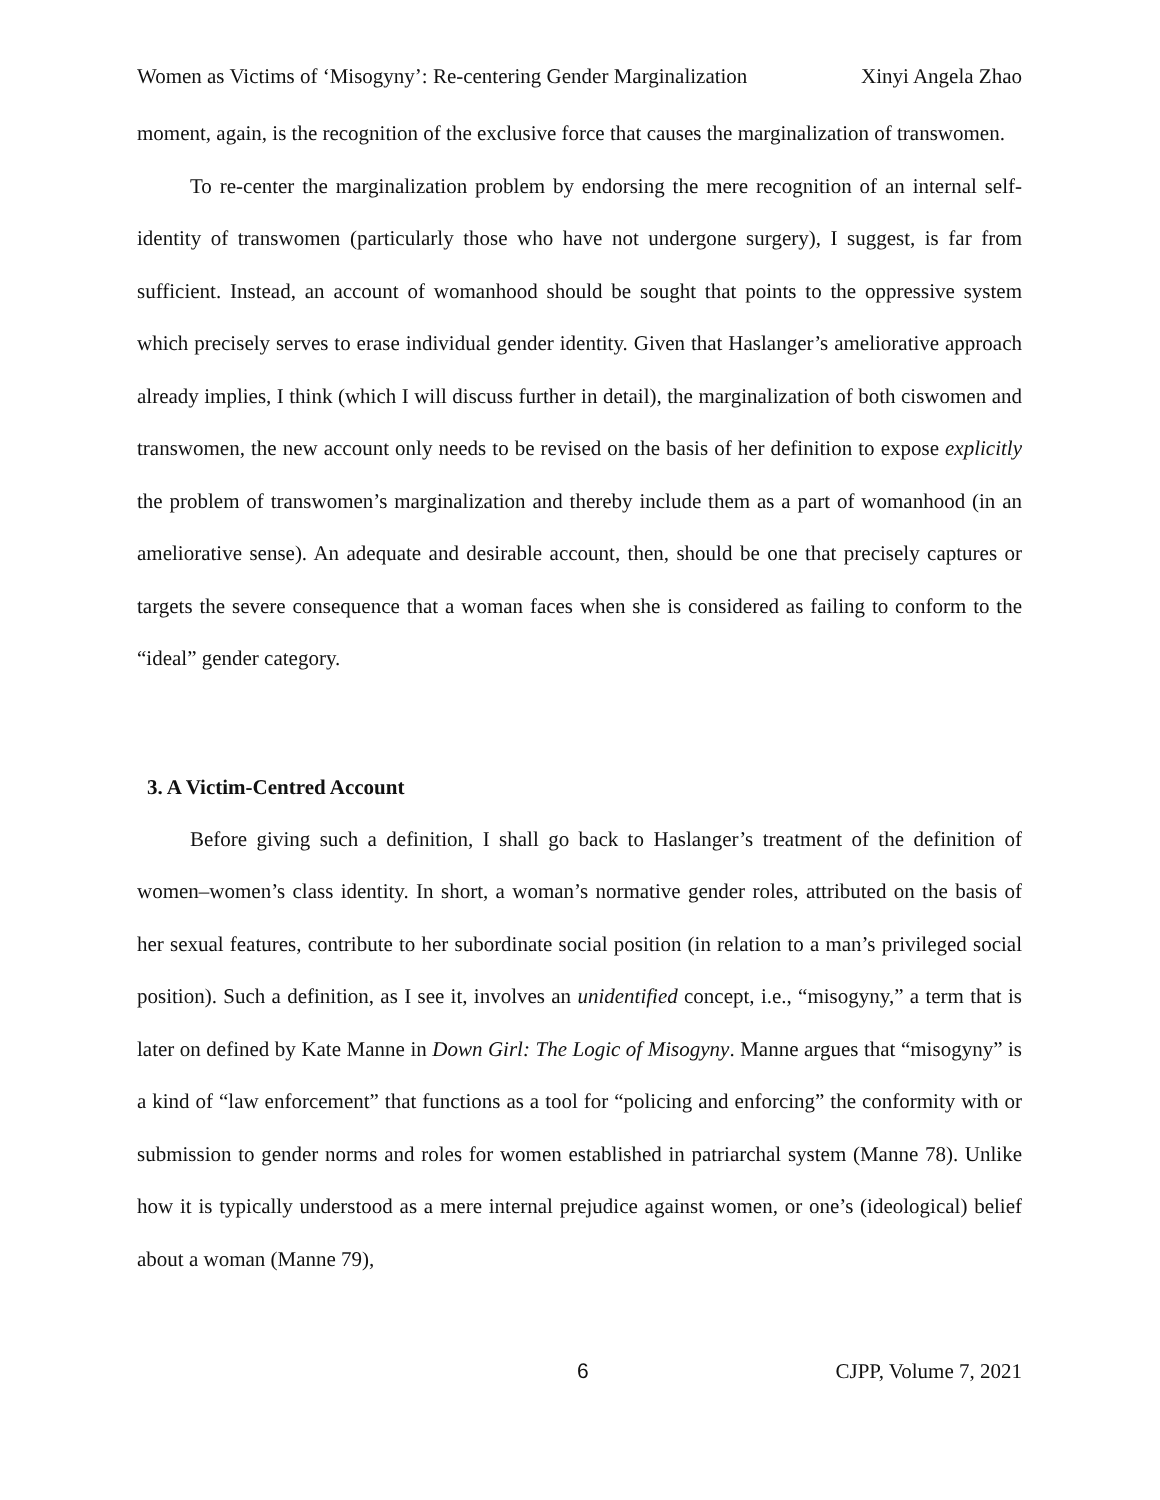Women as Victims of ‘Misogyny’: Re-centering Gender Marginalization Xinyi Angela Zhao
moment, again, is the recognition of the exclusive force that causes the marginalization of transwomen.
To re-center the marginalization problem by endorsing the mere recognition of an internal self-identity of transwomen (particularly those who have not undergone surgery), I suggest, is far from sufficient. Instead, an account of womanhood should be sought that points to the oppressive system which precisely serves to erase individual gender identity. Given that Haslanger’s ameliorative approach already implies, I think (which I will discuss further in detail), the marginalization of both ciswomen and transwomen, the new account only needs to be revised on the basis of her definition to expose explicitly the problem of transwomen’s marginalization and thereby include them as a part of womanhood (in an ameliorative sense). An adequate and desirable account, then, should be one that precisely captures or targets the severe consequence that a woman faces when she is considered as failing to conform to the “ideal” gender category.
3. A Victim-Centred Account
Before giving such a definition, I shall go back to Haslanger’s treatment of the definition of women–women’s class identity. In short, a woman’s normative gender roles, attributed on the basis of her sexual features, contribute to her subordinate social position (in relation to a man’s privileged social position). Such a definition, as I see it, involves an unidentified concept, i.e., “misogyny,” a term that is later on defined by Kate Manne in Down Girl: The Logic of Misogyny. Manne argues that “misogyny” is a kind of “law enforcement” that functions as a tool for “policing and enforcing” the conformity with or submission to gender norms and roles for women established in patriarchal system (Manne 78). Unlike how it is typically understood as a mere internal prejudice against women, or one’s (ideological) belief about a woman (Manne 79),
6 CJPP, Volume 7, 2021